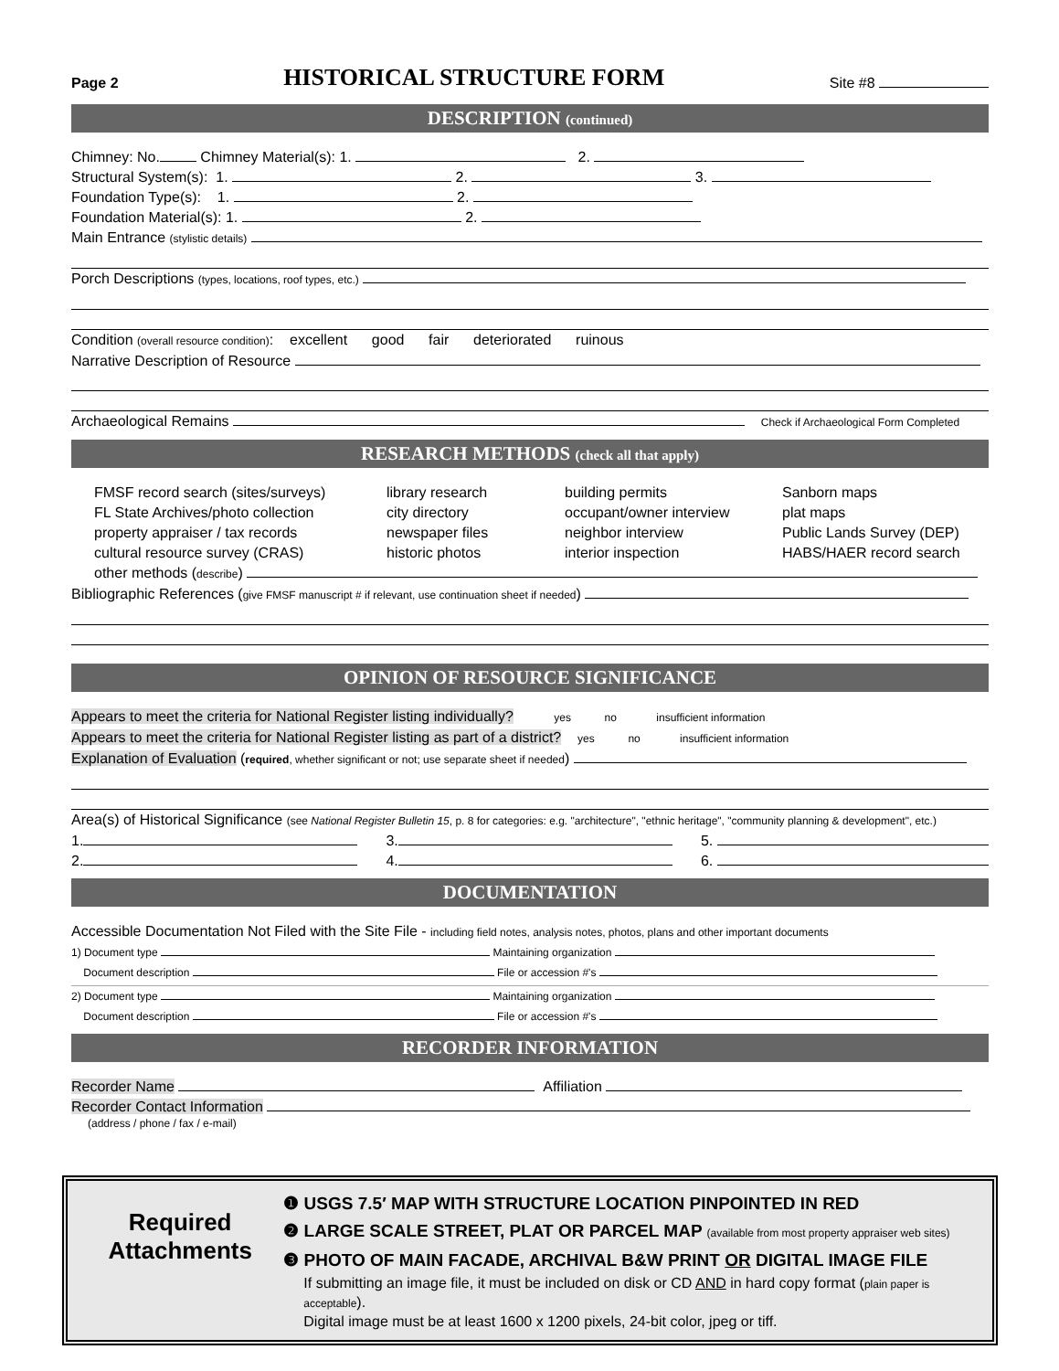Page 2 HISTORICAL STRUCTURE FORM Site #8
DESCRIPTION (continued)
Chimney: No. Chimney Material(s): 1. 2.
Structural System(s): 1. 2. 3.
Foundation Type(s): 1. 2.
Foundation Material(s): 1. 2.
Main Entrance (stylistic details)
Porch Descriptions (types, locations, roof types, etc.)
Condition (overall resource condition): excellent good fair deteriorated ruinous
Narrative Description of Resource
Archaeological Remains Check if Archaeological Form Completed
RESEARCH METHODS (check all that apply)
FMSF record search (sites/surveys)
FL State Archives/photo collection
property appraiser / tax records
cultural resource survey (CRAS)
library research
city directory
newspaper files
historic photos
building permits
occupant/owner interview
neighbor interview
interior inspection
Sanborn maps
plat maps
Public Lands Survey (DEP)
HABS/HAER record search
other methods (describe)
Bibliographic References (give FMSF manuscript # if relevant, use continuation sheet if needed)
OPINION OF RESOURCE SIGNIFICANCE
Appears to meet the criteria for National Register listing individually? yes no insufficient information
Appears to meet the criteria for National Register listing as part of a district? yes no insufficient information
Explanation of Evaluation (required, whether significant or not; use separate sheet if needed)
Area(s) of Historical Significance (see National Register Bulletin 15, p. 8 for categories: e.g. "architecture", "ethnic heritage", "community planning & development", etc.)
1. 3. 5.
2. 4. 6.
DOCUMENTATION
Accessible Documentation Not Filed with the Site File - including field notes, analysis notes, photos, plans and other important documents
1) Document type Maintaining organization
Document description File or accession #'s
2) Document type Maintaining organization
Document description File or accession #'s
RECORDER INFORMATION
Recorder Name Affiliation
Recorder Contact Information
(address / phone / fax / e-mail)
Required
Attachments
❶ USGS 7.5′ MAP WITH STRUCTURE LOCATION PINPOINTED IN RED
❷ LARGE SCALE STREET, PLAT OR PARCEL MAP (available from most property appraiser web sites)
❸ PHOTO OF MAIN FACADE, ARCHIVAL B&W PRINT OR DIGITAL IMAGE FILE
If submitting an image file, it must be included on disk or CD AND in hard copy format (plain paper is acceptable).
Digital image must be at least 1600 x 1200 pixels, 24-bit color, jpeg or tiff.